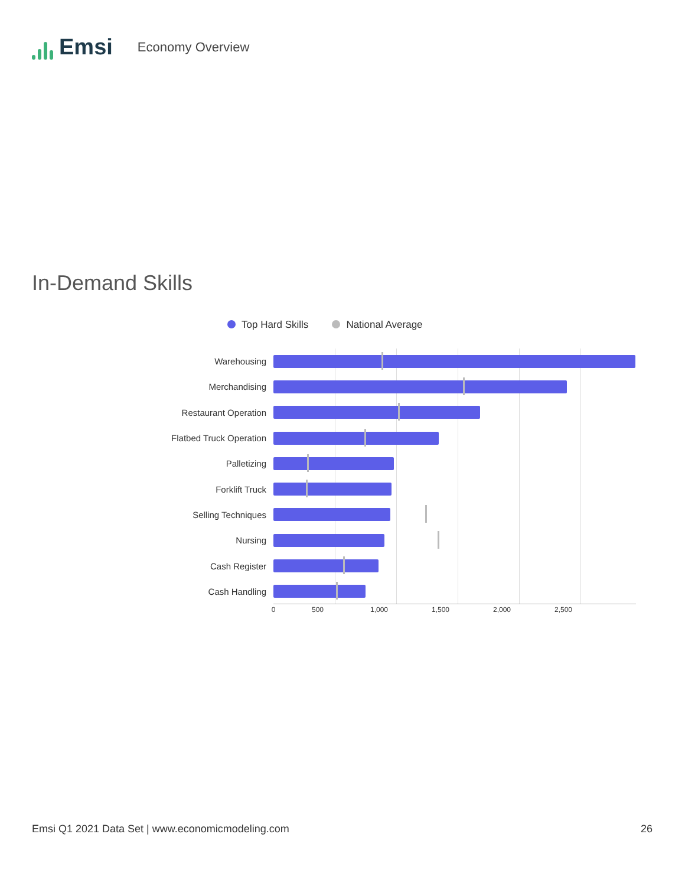Emsi
Economy Overview
In-Demand Skills
Top Hard Skills National Average
Warehousing
Merchandising
Restaurant Operation
Flatbed Truck Operation
Palletizing
Forklift Truck
Selling Techniques
Nursing
Cash Register
Cash Handling
0 500 1,000 1,500 2,000 2,500
Emsi Q1 2021 Data Set | www.economicmodeling.com 26